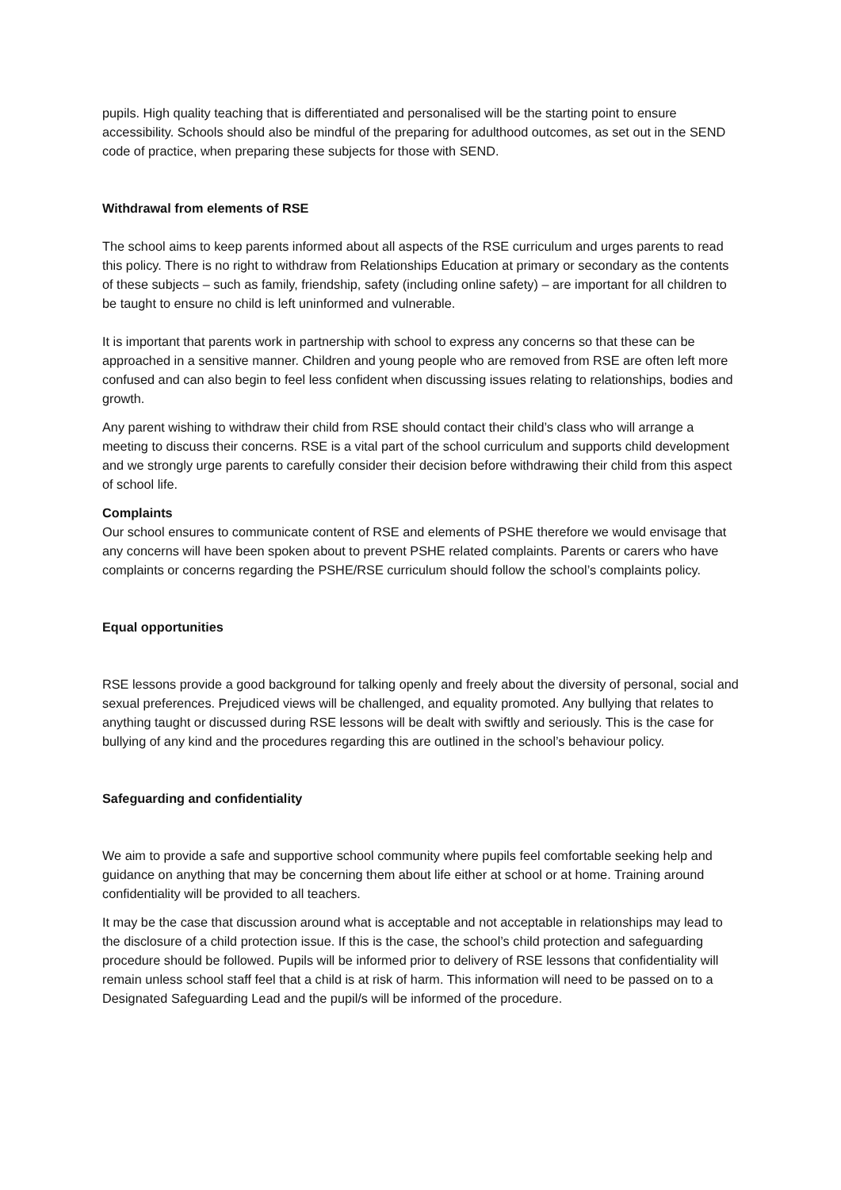pupils. High quality teaching that is differentiated and personalised will be the starting point to ensure accessibility. Schools should also be mindful of the preparing for adulthood outcomes, as set out in the SEND code of practice, when preparing these subjects for those with SEND.
Withdrawal from elements of RSE
The school aims to keep parents informed about all aspects of the RSE curriculum and urges parents to read this policy. There is no right to withdraw from Relationships Education at primary or secondary as the contents of these subjects – such as family, friendship, safety (including online safety) – are important for all children to be taught to ensure no child is left uninformed and vulnerable.
It is important that parents work in partnership with school to express any concerns so that these can be approached in a sensitive manner. Children and young people who are removed from RSE are often left more confused and can also begin to feel less confident when discussing issues relating to relationships, bodies and growth.
Any parent wishing to withdraw their child from RSE should contact their child’s class who will arrange a meeting to discuss their concerns. RSE is a vital part of the school curriculum and supports child development and we strongly urge parents to carefully consider their decision before withdrawing their child from this aspect of school life.
Complaints
Our school ensures to communicate content of RSE and elements of PSHE therefore we would envisage that any concerns will have been spoken about to prevent PSHE related complaints. Parents or carers who have complaints or concerns regarding the PSHE/RSE curriculum should follow the school’s complaints policy.
Equal opportunities
RSE lessons provide a good background for talking openly and freely about the diversity of personal, social and sexual preferences. Prejudiced views will be challenged, and equality promoted. Any bullying that relates to anything taught or discussed during RSE lessons will be dealt with swiftly and seriously. This is the case for bullying of any kind and the procedures regarding this are outlined in the school’s behaviour policy.
Safeguarding and confidentiality
We aim to provide a safe and supportive school community where pupils feel comfortable seeking help and guidance on anything that may be concerning them about life either at school or at home. Training around confidentiality will be provided to all teachers.
It may be the case that discussion around what is acceptable and not acceptable in relationships may lead to the disclosure of a child protection issue. If this is the case, the school’s child protection and safeguarding procedure should be followed. Pupils will be informed prior to delivery of RSE lessons that confidentiality will remain unless school staff feel that a child is at risk of harm. This information will need to be passed on to a Designated Safeguarding Lead and the pupil/s will be informed of the procedure.